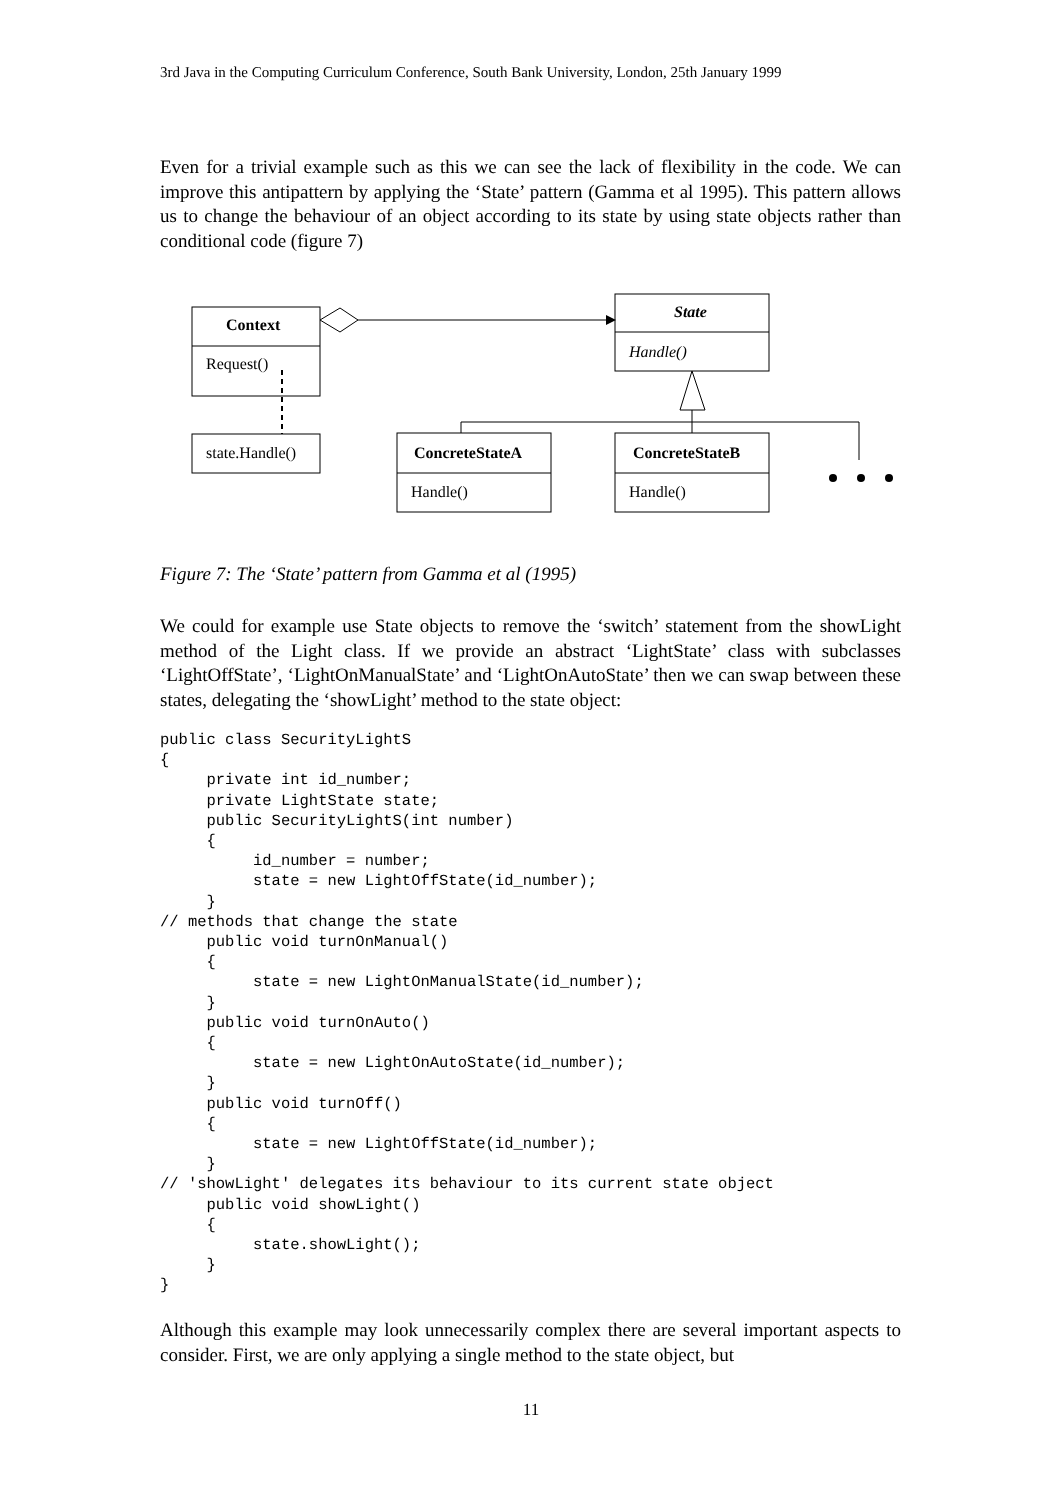3rd Java in the Computing Curriculum Conference, South Bank University, London, 25th January 1999
Even for a trivial example such as this we can see the lack of flexibility in the code. We can improve this antipattern by applying the ‘State’ pattern (Gamma et al 1995). This pattern allows us to change the behaviour of an object according to its state by using state objects rather than conditional code (figure 7)
Context
Request()
state.Handle()
State
Handle()
ConcreteStateA
Handle()
ConcreteStateB
Handle()
Figure 7: The ‘State’ pattern from Gamma et al (1995)
We could for example use State objects to remove the ‘switch’ statement from the showLight method of the Light class. If we provide an abstract ‘LightState’ class with subclasses ‘LightOffState’, ‘LightOnManualState’ and ‘LightOnAutoState’ then we can swap between these states, delegating the ‘showLight’ method to the state object:
public class SecurityLightS
{
     private int id_number;
     private LightState state;
     public SecurityLightS(int number)
     {
          id_number = number;
          state = new LightOffState(id_number);
     }
// methods that change the state
     public void turnOnManual()
     {
          state = new LightOnManualState(id_number);
     }
     public void turnOnAuto()
     {
          state = new LightOnAutoState(id_number);
     }
     public void turnOff()
     {
          state = new LightOffState(id_number);
     }
// 'showLight' delegates its behaviour to its current state object
     public void showLight()
     {
          state.showLight();
     }
}
Although this example may look unnecessarily complex there are several important aspects to consider. First, we are only applying a single method to the state object, but
11